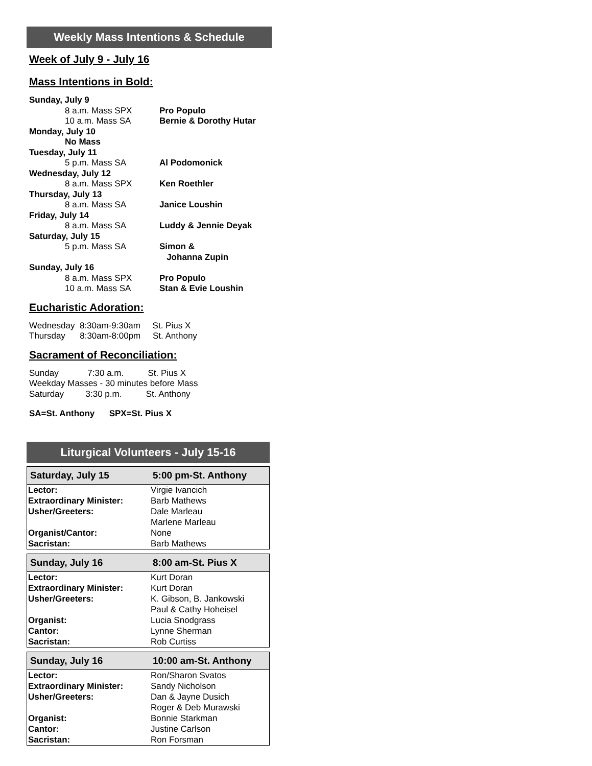Weekly Mass Intentions & Schedule
Week of July 9 - July 16
Mass Intentions in Bold:
Sunday, July 9
8 a.m. Mass SPX Pro Populo
10 a.m. Mass SA Bernie & Dorothy Hutar
Monday, July 10
No Mass
Tuesday, July 11
5 p.m. Mass SA Al Podomonick
Wednesday, July 12
8 a.m. Mass SPX Ken Roethler
Thursday, July 13
8 a.m. Mass SA Janice Loushin
Friday, July 14
8 a.m. Mass SA Luddy & Jennie Deyak
Saturday, July 15
5 p.m. Mass SA Simon &
Johanna Zupin
Sunday, July 16
8 a.m. Mass SPX Pro Populo
10 a.m. Mass SA Stan & Evie Loushin
Eucharistic Adoration:
Wednesday 8:30am-9:30am St. Pius X
Thursday 8:30am-8:00pm St. Anthony
Sacrament of Reconciliation:
Sunday 7:30 a.m. St. Pius X
Weekday Masses - 30 minutes before Mass
Saturday 3:30 p.m. St. Anthony
SA=St. Anthony SPX=St. Pius X
Liturgical Volunteers - July 15-16
| Saturday, July 15 | 5:00 pm-St. Anthony |
| --- | --- |
| Lector: | Virgie Ivancich |
| Extraordinary Minister: | Barb Mathews |
| Usher/Greeters: | Dale Marleau |
| | Marlene Marleau |
| Organist/Cantor: | None |
| Sacristan: | Barb Mathews |
| Sunday, July 16 | 8:00 am-St. Pius X |
| --- | --- |
| Lector: | Kurt Doran |
| Extraordinary Minister: | Kurt Doran |
| Usher/Greeters: | K. Gibson, B. Jankowski |
| | Paul & Cathy Hoheisel |
| Organist: | Lucia Snodgrass |
| Cantor: | Lynne Sherman |
| Sacristan: | Rob Curtiss |
| Sunday, July 16 | 10:00 am-St. Anthony |
| --- | --- |
| Lector: | Ron/Sharon Svatos |
| Extraordinary Minister: | Sandy Nicholson |
| Usher/Greeters: | Dan & Jayne Dusich |
| | Roger & Deb Murawski |
| Organist: | Bonnie Starkman |
| Cantor: | Justine Carlson |
| Sacristan: | Ron Forsman |